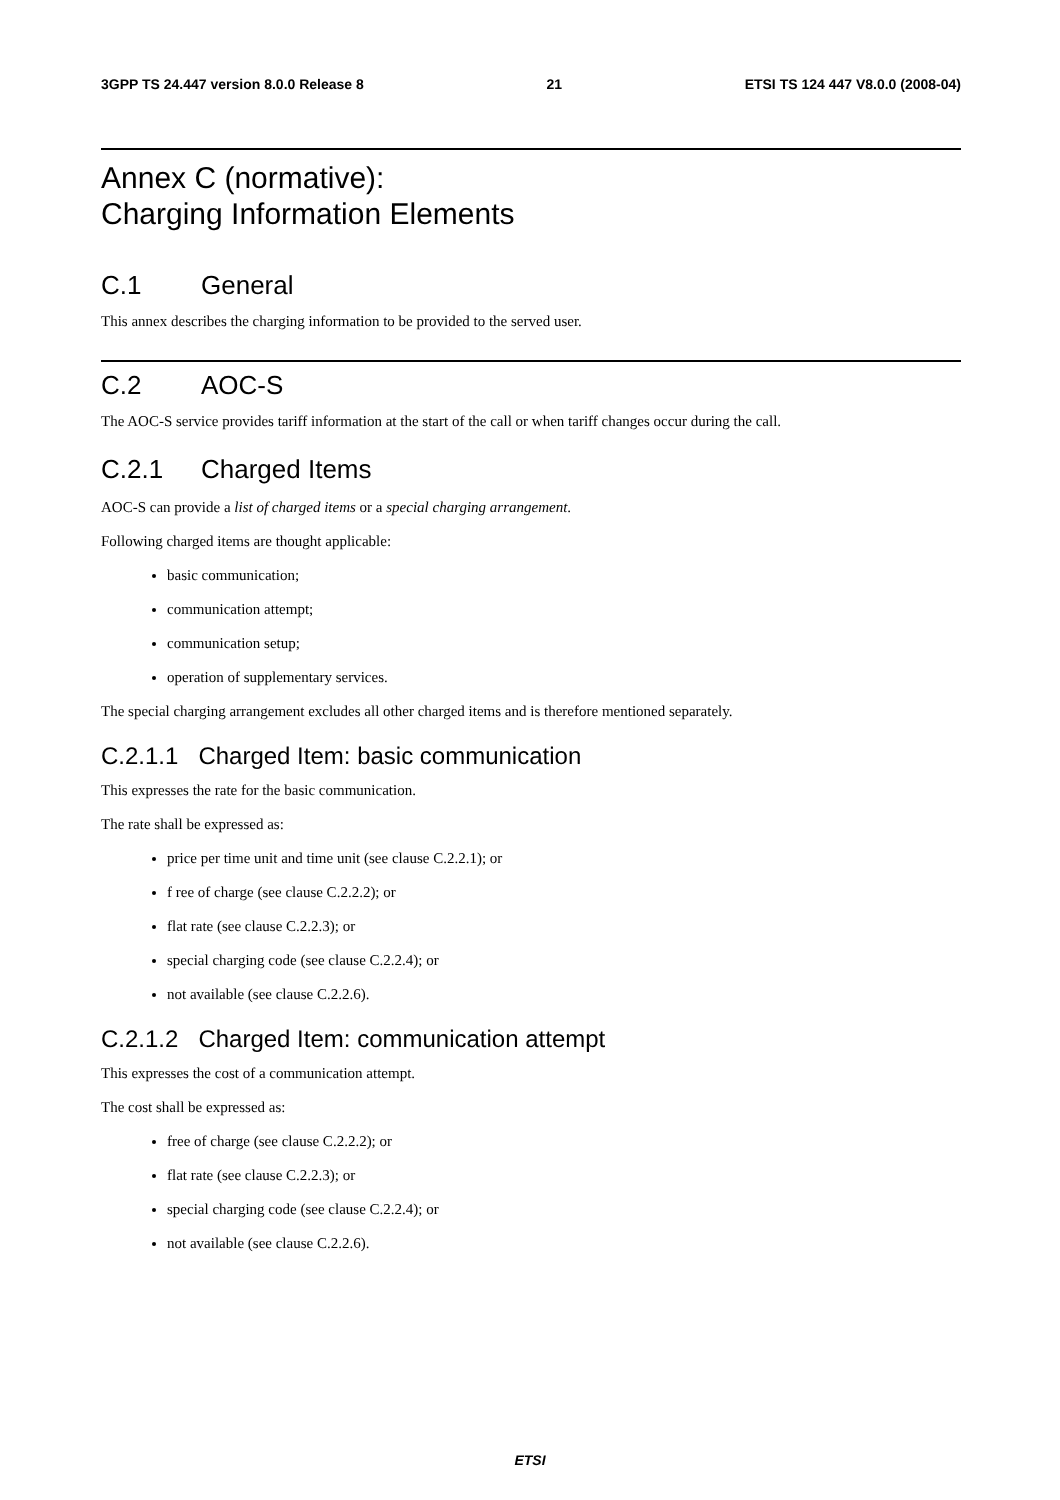3GPP TS 24.447 version 8.0.0 Release 8 21 ETSI TS 124 447 V8.0.0 (2008-04)
Annex C (normative):
Charging Information Elements
C.1 General
This annex describes the charging information to be provided to the served user.
C.2 AOC-S
The AOC-S service provides tariff information at the start of the call or when tariff changes occur during the call.
C.2.1 Charged Items
AOC-S can provide a list of charged items or a special charging arrangement.
Following charged items are thought applicable:
basic communication;
communication attempt;
communication setup;
operation of supplementary services.
The special charging arrangement excludes all other charged items and is therefore mentioned separately.
C.2.1.1 Charged Item: basic communication
This expresses the rate for the basic communication.
The rate shall be expressed as:
price per time unit and time unit (see clause C.2.2.1); or
f ree of charge (see clause C.2.2.2); or
flat rate (see clause C.2.2.3); or
special charging code (see clause C.2.2.4); or
not available (see clause C.2.2.6).
C.2.1.2 Charged Item: communication attempt
This expresses the cost of a communication attempt.
The cost shall be expressed as:
free of charge (see clause C.2.2.2); or
flat rate (see clause C.2.2.3); or
special charging code (see clause C.2.2.4); or
not available (see clause C.2.2.6).
ETSI